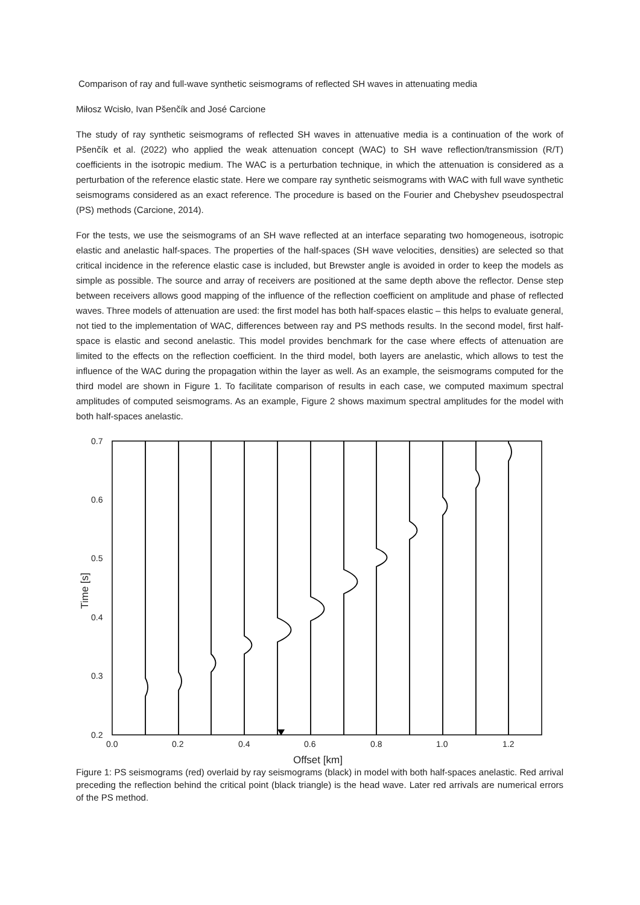Comparison of ray and full-wave synthetic seismograms of reflected SH waves in attenuating media
Miłosz Wcisło, Ivan Pšenčík and José Carcione
The study of ray synthetic seismograms of reflected SH waves in attenuative media is a continuation of the work of Pšenčík et al. (2022) who applied the weak attenuation concept (WAC) to SH wave reflection/transmission (R/T) coefficients in the isotropic medium. The WAC is a perturbation technique, in which the attenuation is considered as a perturbation of the reference elastic state. Here we compare ray synthetic seismograms with WAC with full wave synthetic seismograms considered as an exact reference. The procedure is based on the Fourier and Chebyshev pseudospectral (PS) methods (Carcione, 2014).
For the tests, we use the seismograms of an SH wave reflected at an interface separating two homogeneous, isotropic elastic and anelastic half-spaces. The properties of the half-spaces (SH wave velocities, densities) are selected so that critical incidence in the reference elastic case is included, but Brewster angle is avoided in order to keep the models as simple as possible. The source and array of receivers are positioned at the same depth above the reflector. Dense step between receivers allows good mapping of the influence of the reflection coefficient on amplitude and phase of reflected waves. Three models of attenuation are used: the first model has both half-spaces elastic – this helps to evaluate general, not tied to the implementation of WAC, differences between ray and PS methods results. In the second model, first half-space is elastic and second anelastic. This model provides benchmark for the case where effects of attenuation are limited to the effects on the reflection coefficient. In the third model, both layers are anelastic, which allows to test the influence of the WAC during the propagation within the layer as well. As an example, the seismograms computed for the third model are shown in Figure 1. To facilitate comparison of results in each case, we computed maximum spectral amplitudes of computed seismograms. As an example, Figure 2 shows maximum spectral amplitudes for the model with both half-spaces anelastic.
0.7
0.6
0.5
0.4
0.3
0.2
0.0
0.2
0.4
0.6
0.8
1.0
1.2
Offset [km]
Time [s]
Figure 1: PS seismograms (red) overlaid by ray seismograms (black) in model with both half-spaces anelastic. Red arrival preceding the reflection behind the critical point (black triangle) is the head wave. Later red arrivals are numerical errors of the PS method.